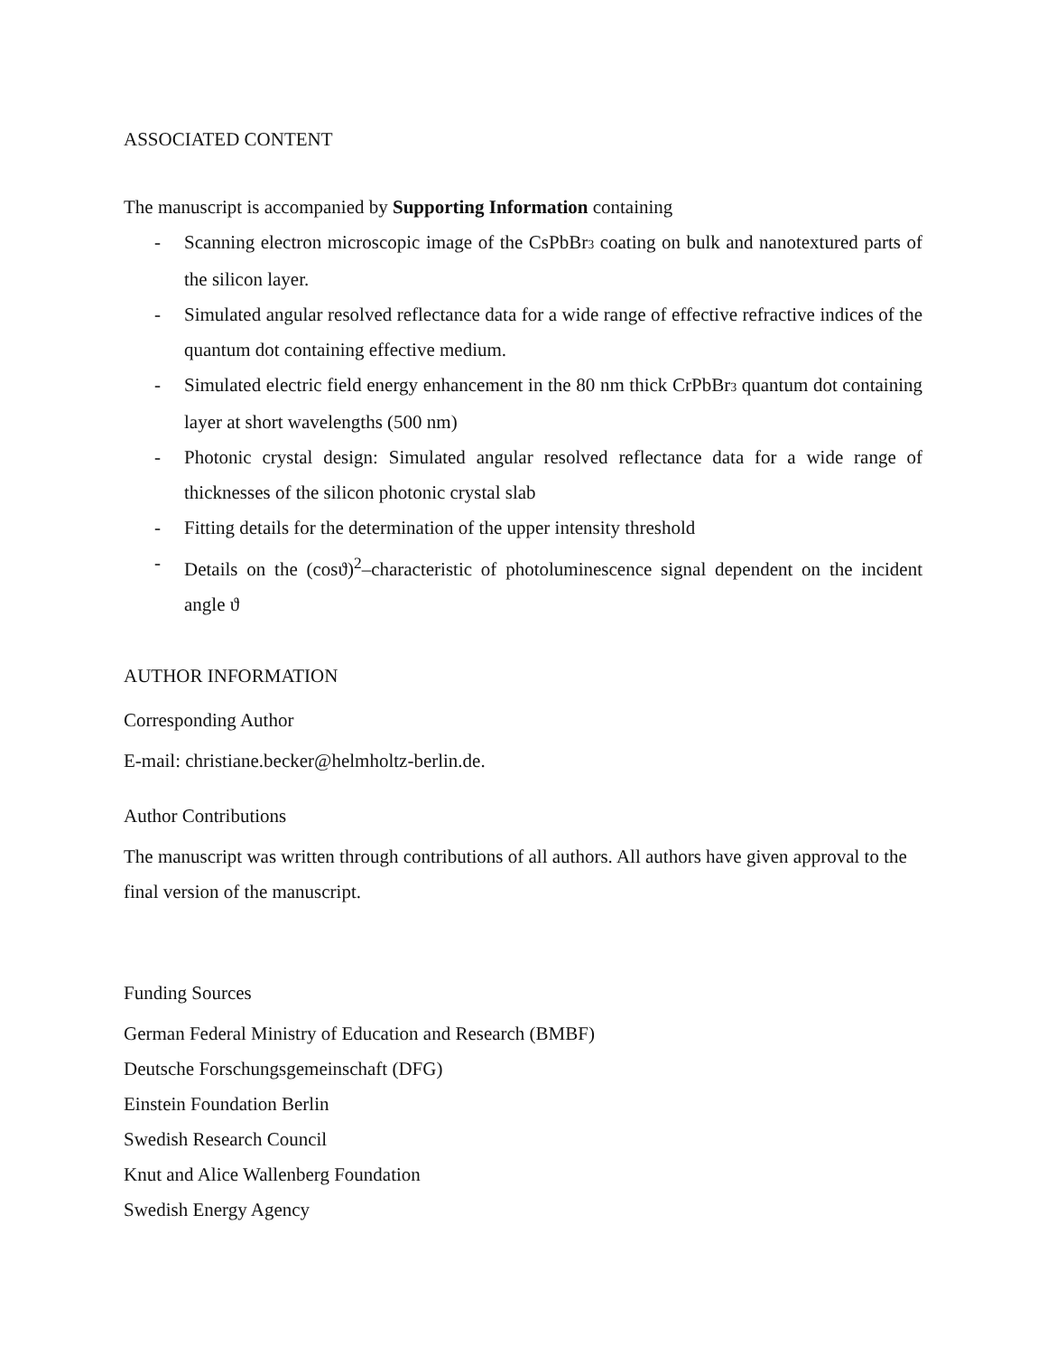ASSOCIATED CONTENT
The manuscript is accompanied by Supporting Information containing
- Scanning electron microscopic image of the CsPbBr<sub>3</sub> coating on bulk and nanotextured parts of the silicon layer.
- Simulated angular resolved reflectance data for a wide range of effective refractive indices of the quantum dot containing effective medium.
- Simulated electric field energy enhancement in the 80 nm thick CrPbBr<sub>3</sub> quantum dot containing layer at short wavelengths (500 nm)
- Photonic crystal design: Simulated angular resolved reflectance data for a wide range of thicknesses of the silicon photonic crystal slab
- Fitting details for the determination of the upper intensity threshold
- Details on the (cosϑ)<sup>2</sup>–characteristic of photoluminescence signal dependent on the incident angle ϑ
AUTHOR INFORMATION
Corresponding Author
E-mail: christiane.becker@helmholtz-berlin.de.
Author Contributions
The manuscript was written through contributions of all authors. All authors have given approval to the final version of the manuscript.
Funding Sources
German Federal Ministry of Education and Research (BMBF)
Deutsche Forschungsgemeinschaft (DFG)
Einstein Foundation Berlin
Swedish Research Council
Knut and Alice Wallenberg Foundation
Swedish Energy Agency